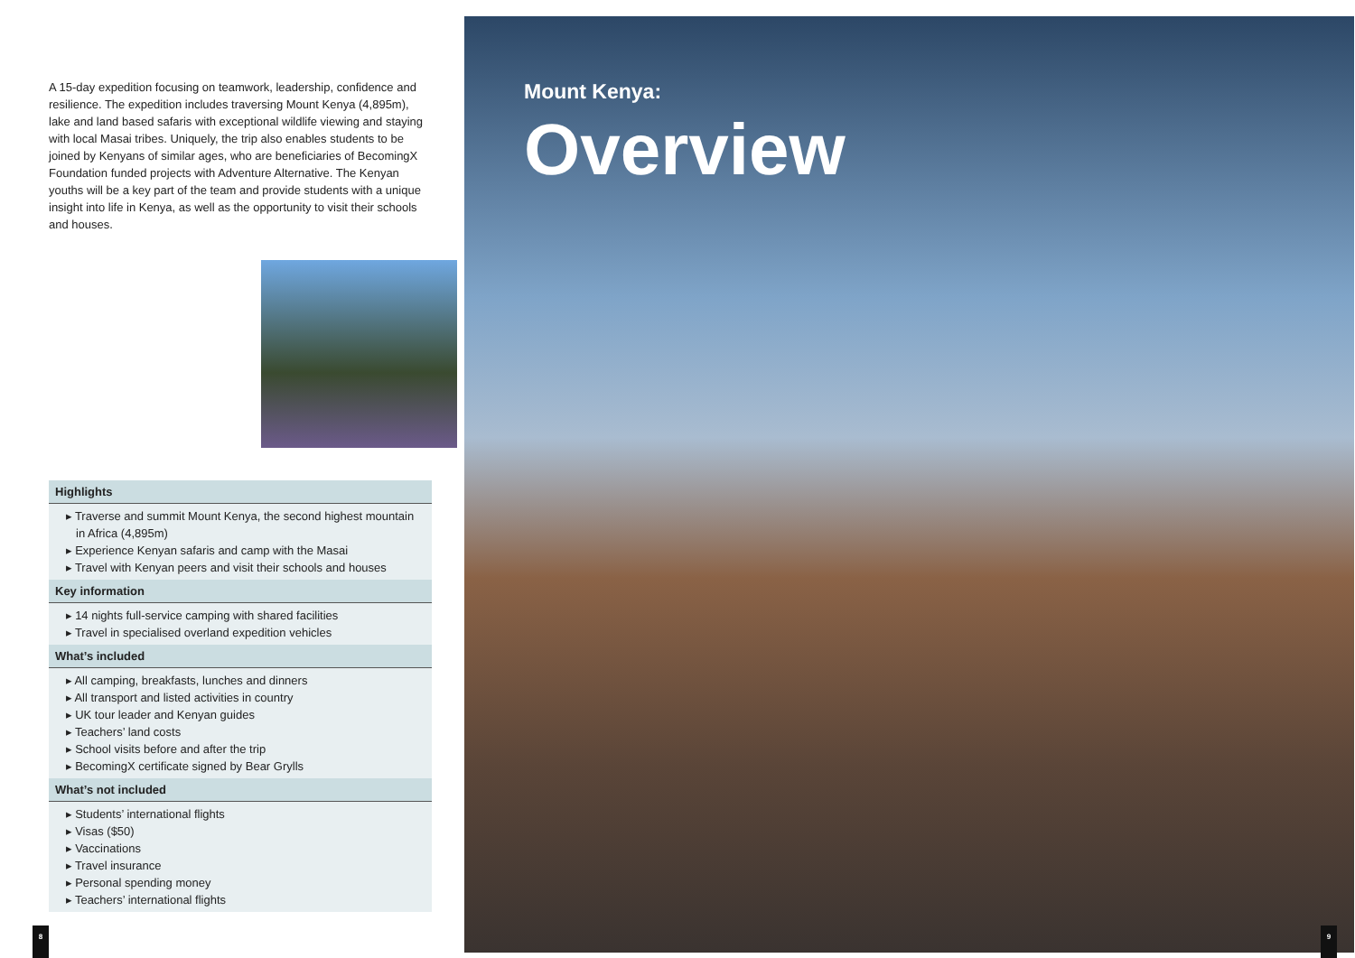A 15-day expedition focusing on teamwork, leadership, confidence and resilience. The expedition includes traversing Mount Kenya (4,895m), lake and land based safaris with exceptional wildlife viewing and staying with local Masai tribes. Uniquely, the trip also enables students to be joined by Kenyans of similar ages, who are beneficiaries of BecomingX Foundation funded projects with Adventure Alternative. The Kenyan youths will be a key part of the team and provide students with a unique insight into life in Kenya, as well as the opportunity to visit their schools and houses.
Highlights
▸ Traverse and summit Mount Kenya, the second highest mountain in Africa (4,895m)
▸ Experience Kenyan safaris and camp with the Masai
▸ Travel with Kenyan peers and visit their schools and houses
Key information
▸ 14 nights full-service camping with shared facilities
▸ Travel in specialised overland expedition vehicles
What’s included
▸ All camping, breakfasts, lunches and dinners
▸ All transport and listed activities in country
▸ UK tour leader and Kenyan guides
▸ Teachers’ land costs
▸ School visits before and after the trip
▸ BecomingX certificate signed by Bear Grylls
What’s not included
▸ Students’ international flights
▸ Visas ($50)
▸ Vaccinations
▸ Travel insurance
▸ Personal spending money
▸ Teachers’ international flights
8
Mount Kenya:
Overview
9